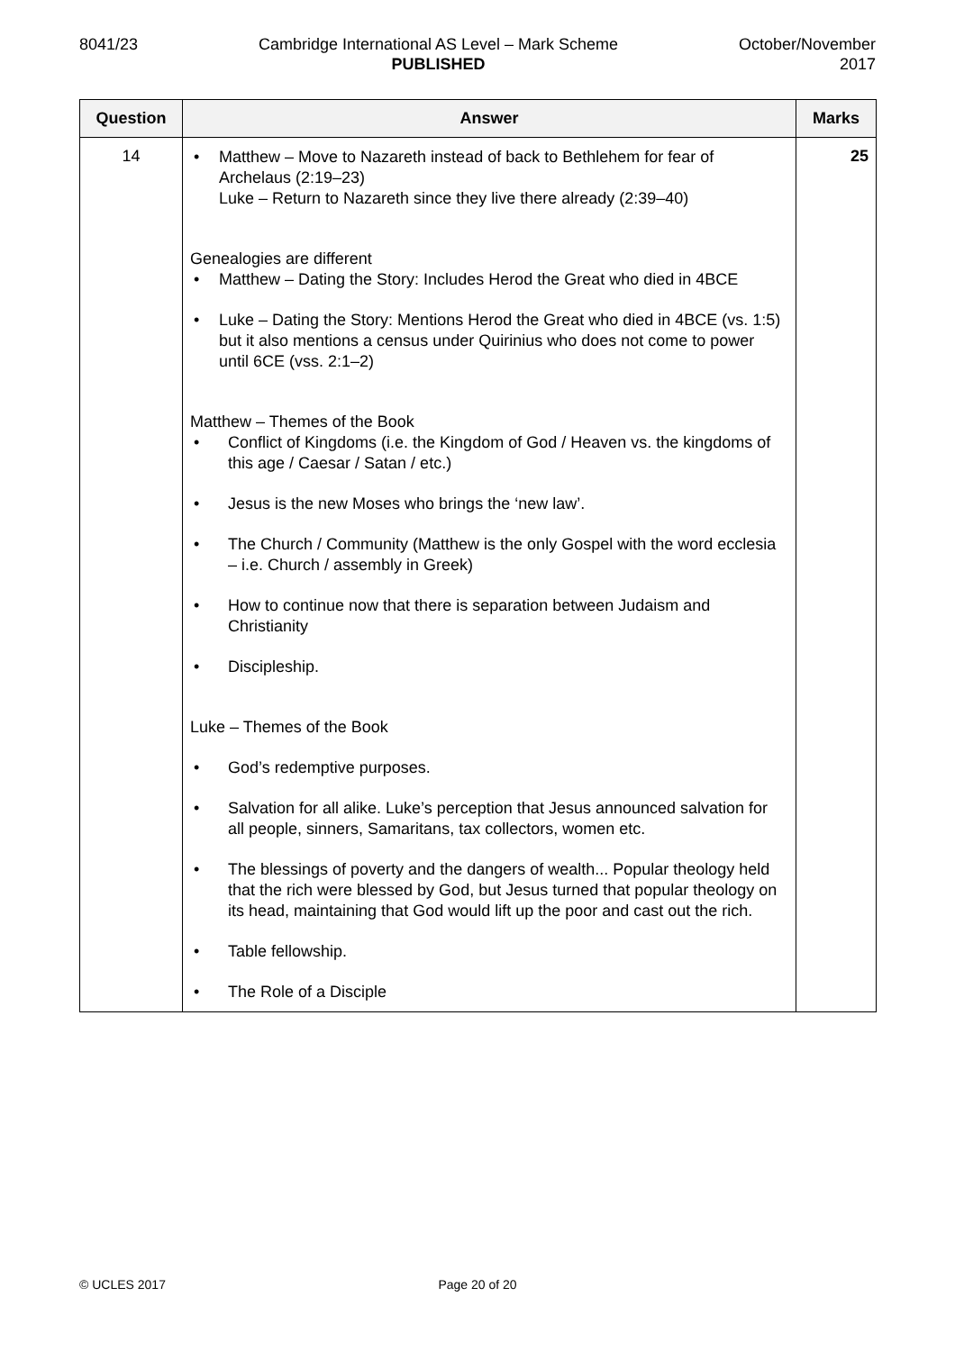8041/23 Cambridge International AS Level – Mark Scheme
PUBLISHED
October/November
2017
| Question | Answer | Marks |
| --- | --- | --- |
| 14 | • Matthew – Move to Nazareth instead of back to Bethlehem for fear of Archelaus (2:19–23) Luke – Return to Nazareth since they live there already (2:39–40) Genealogies are different • Matthew – Dating the Story: Includes Herod the Great who died in 4BCE • Luke – Dating the Story: Mentions Herod the Great who died in 4BCE (vs. 1:5) but it also mentions a census under Quirinius who does not come to power until 6CE (vss. 2:1–2) Matthew – Themes of the Book • Conflict of Kingdoms (i.e. the Kingdom of God / Heaven vs. the kingdoms of this age / Caesar / Satan / etc.) • Jesus is the new Moses who brings the ‘new law’. • The Church / Community (Matthew is the only Gospel with the word ecclesia – i.e. Church / assembly in Greek) • How to continue now that there is separation between Judaism and Christianity • Discipleship. Luke – Themes of the Book • God’s redemptive purposes. • Salvation for all alike. Luke’s perception that Jesus announced salvation for all people, sinners, Samaritans, tax collectors, women etc. • The blessings of poverty and the dangers of wealth... Popular theology held that the rich were blessed by God, but Jesus turned that popular theology on its head, maintaining that God would lift up the poor and cast out the rich. • Table fellowship. • The Role of a Disciple | 25 |
© UCLES 2017 Page 20 of 20